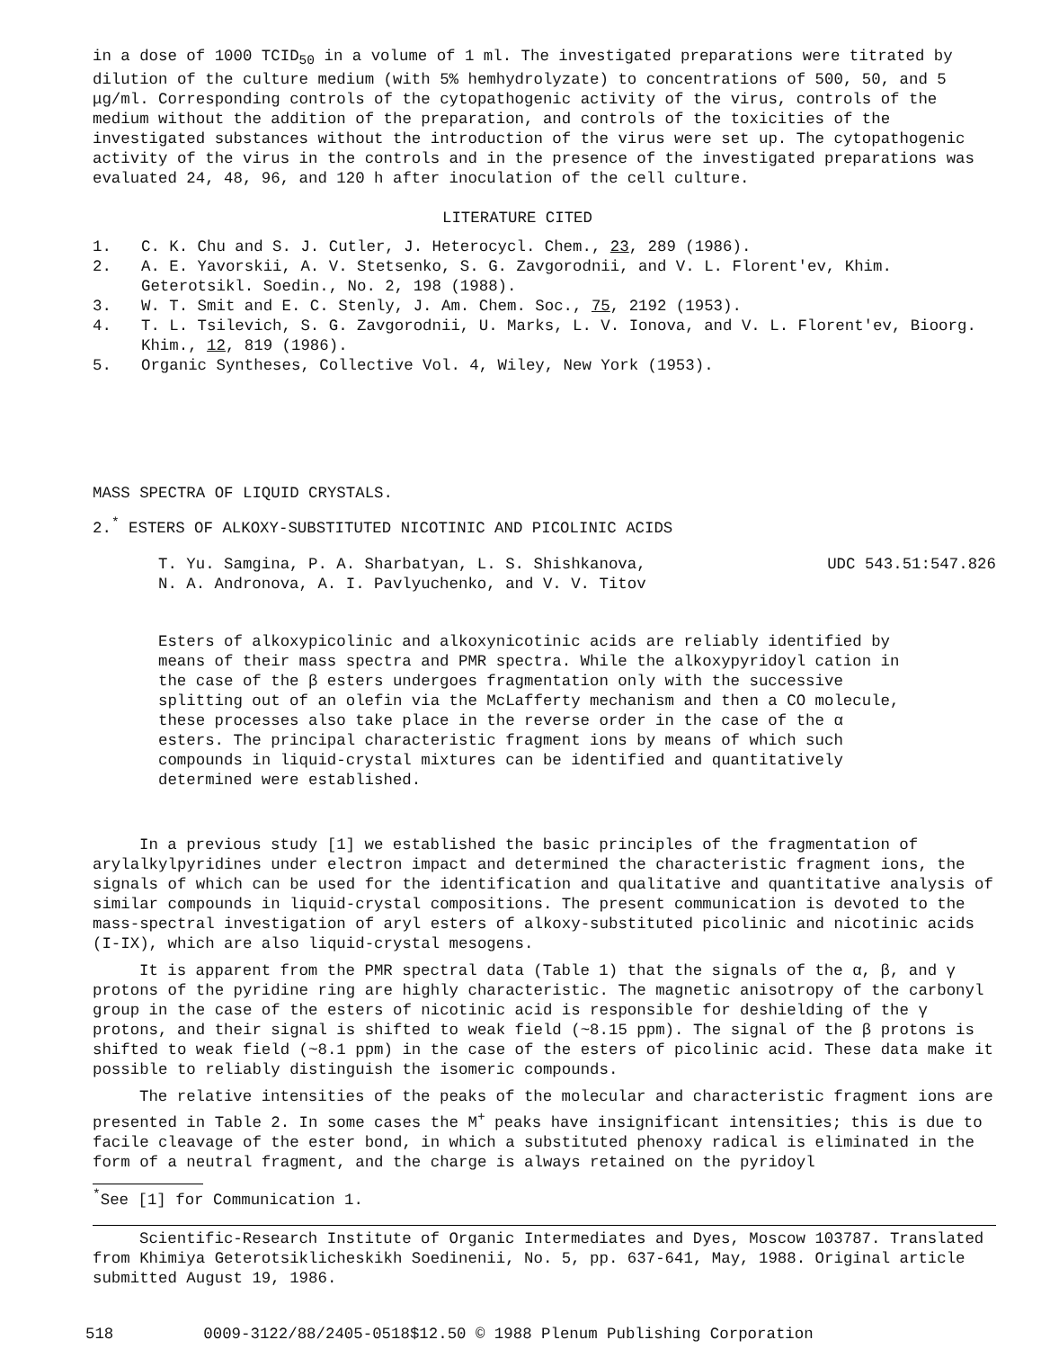in a dose of 1000 TCID<sub>50</sub> in a volume of 1 ml. The investigated preparations were titrated by dilution of the culture medium (with 5% hemhydrolyzate) to concentrations of 500, 50, and 5 μg/ml. Corresponding controls of the cytopathogenic activity of the virus, controls of the medium without the addition of the preparation, and controls of the toxicities of the investigated substances without the introduction of the virus were set up. The cytopathogenic activity of the virus in the controls and in the presence of the investigated preparations was evaluated 24, 48, 96, and 120 h after inoculation of the cell culture.
LITERATURE CITED
1. C. K. Chu and S. J. Cutler, J. Heterocycl. Chem., 23, 289 (1986).
2. A. E. Yavorskii, A. V. Stetsenko, S. G. Zavgorodnii, and V. L. Florent'ev, Khim. Geterotsikl. Soedin., No. 2, 198 (1988).
3. W. T. Smit and E. C. Stenly, J. Am. Chem. Soc., 75, 2192 (1953).
4. T. L. Tsilevich, S. G. Zavgorodnii, U. Marks, L. V. Ionova, and V. L. Florent'ev, Bioorg. Khim., 12, 819 (1986).
5. Organic Syntheses, Collective Vol. 4, Wiley, New York (1953).
MASS SPECTRA OF LIQUID CRYSTALS.
2.<sup>*</sup> ESTERS OF ALKOXY-SUBSTITUTED NICOTINIC AND PICOLINIC ACIDS
T. Yu. Samgina, P. A. Sharbatyan, L. S. Shishkanova,
N. A. Andronova, A. I. Pavlyuchenko, and V. V. Titov UDC 543.51:547.826
Esters of alkoxypicolinic and alkoxynicotinic acids are reliably identified by means of their mass spectra and PMR spectra. While the alkoxypyridoyl cation in the case of the β esters undergoes fragmentation only with the successive splitting out of an olefin via the McLafferty mechanism and then a CO molecule, these processes also take place in the reverse order in the case of the α esters. The principal characteristic fragment ions by means of which such compounds in liquid-crystal mixtures can be identified and quantitatively determined were established.
In a previous study [1] we established the basic principles of the fragmentation of arylalkylpyridines under electron impact and determined the characteristic fragment ions, the signals of which can be used for the identification and qualitative and quantitative analysis of similar compounds in liquid-crystal compositions. The present communication is devoted to the mass-spectral investigation of aryl esters of alkoxy-substituted picolinic and nicotinic acids (I-IX), which are also liquid-crystal mesogens.
It is apparent from the PMR spectral data (Table 1) that the signals of the α, β, and γ protons of the pyridine ring are highly characteristic. The magnetic anisotropy of the carbonyl group in the case of the esters of nicotinic acid is responsible for deshielding of the γ protons, and their signal is shifted to weak field (~8.15 ppm). The signal of the β protons is shifted to weak field (~8.1 ppm) in the case of the esters of picolinic acid. These data make it possible to reliably distinguish the isomeric compounds.
The relative intensities of the peaks of the molecular and characteristic fragment ions are presented in Table 2. In some cases the M<sup>+</sup> peaks have insignificant intensities; this is due to facile cleavage of the ester bond, in which a substituted phenoxy radical is eliminated in the form of a neutral fragment, and the charge is always retained on the pyridoyl
<sup>*</sup> See [1] for Communication 1.
Scientific-Research Institute of Organic Intermediates and Dyes, Moscow 103787. Translated from Khimiya Geterotsiklicheskikh Soedinenii, No. 5, pp. 637-641, May, 1988. Original article submitted August 19, 1986.
518 0009-3122/88/2405-0518$12.50 © 1988 Plenum Publishing Corporation